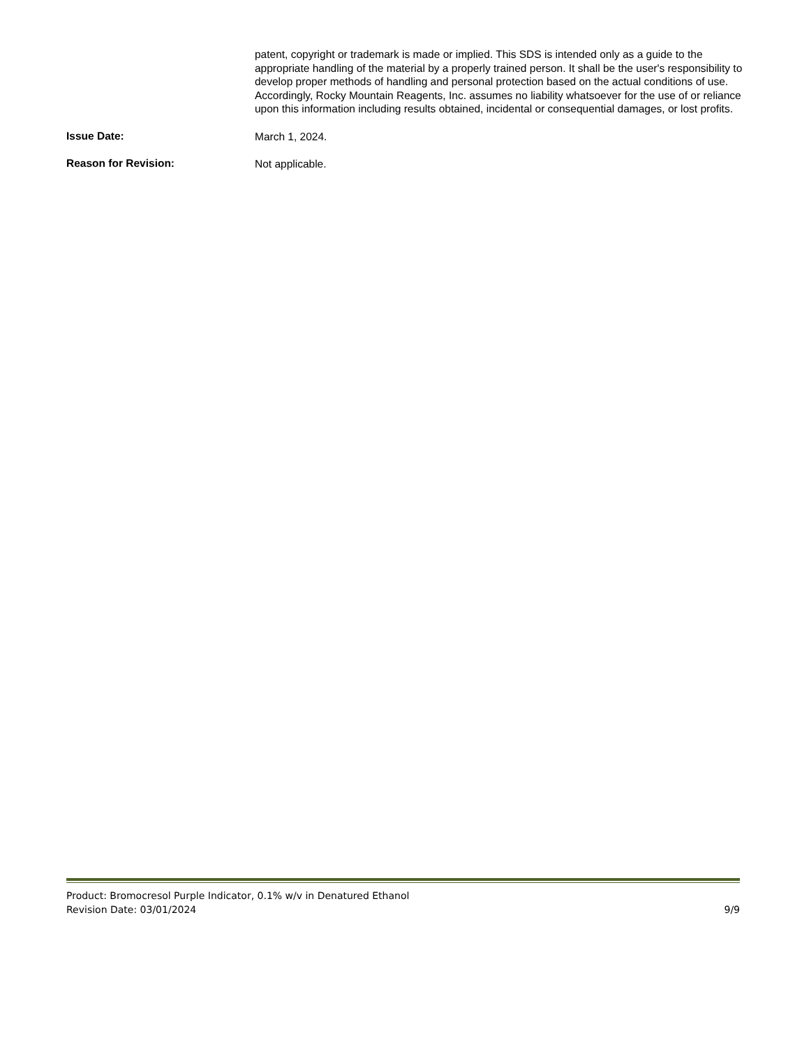patent, copyright or trademark is made or implied. This SDS is intended only as a guide to the appropriate handling of the material by a properly trained person. It shall be the user's responsibility to develop proper methods of handling and personal protection based on the actual conditions of use. Accordingly, Rocky Mountain Reagents, Inc. assumes no liability whatsoever for the use of or reliance upon this information including results obtained, incidental or consequential damages, or lost profits.
Issue Date:
March 1, 2024.
Reason for Revision:
Not applicable.
Product: Bromocresol Purple Indicator, 0.1% w/v in Denatured Ethanol
Revision Date: 03/01/2024 9/9